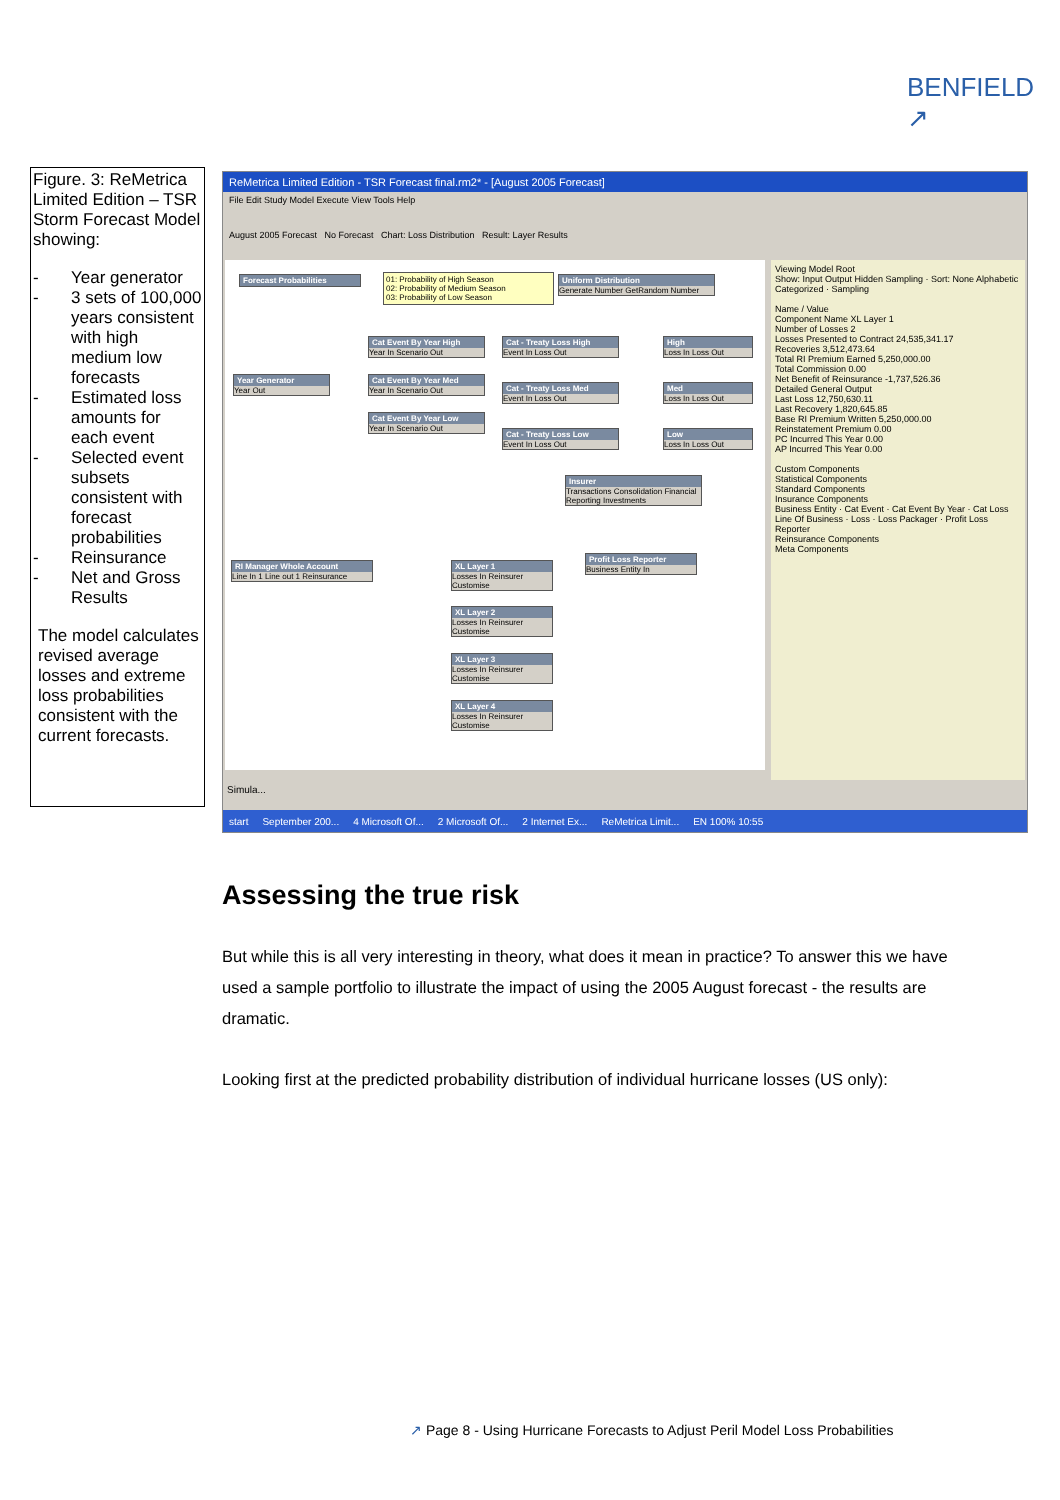BENFIELD
↗
Figure. 3: ReMetrica Limited Edition – TSR Storm Forecast Model showing:
- Year generator
- 3 sets of 100,000 years consistent with high medium low forecasts
- Estimated loss amounts for each event
- Selected event subsets consistent with forecast probabilities
- Reinsurance
- Net and Gross Results
The model calculates revised average losses and extreme loss probabilities consistent with the current forecasts.
ReMetrica Limited Edition - TSR Forecast final.rm2* - [August 2005 Forecast]
File Edit Study Model Execute View Tools Help
August 2005 Forecast No Forecast Chart: Loss Distribution Result: Layer Results
Forecast Probabilities
01: Probability of High Season
02: Probability of Medium Season
03: Probability of Low Season
Uniform Distribution
Generate Number GetRandom Number
Year Generator
Year Out
Cat Event By Year High
Year In Scenario Out
Cat Event By Year Med
Year In Scenario Out
Cat Event By Year Low
Year In Scenario Out
Cat - Treaty Loss High
Event In Loss Out
Cat - Treaty Loss Med
Event In Loss Out
Cat - Treaty Loss Low
Event In Loss Out
High
Loss In Loss Out
Med
Loss In Loss Out
Low
Loss In Loss Out
Insurer
Transactions Consolidation Financial Reporting Investments
Profit Loss Reporter
Business Entity In
RI Manager Whole Account
Line In 1 Line out 1 Reinsurance
XL Layer 1
Losses In Reinsurer Customise
XL Layer 2
Losses In Reinsurer Customise
XL Layer 3
Losses In Reinsurer Customise
XL Layer 4
Losses In Reinsurer Customise
Viewing Model Root
Show: Input Output Hidden Sampling · Sort: None Alphabetic Categorized · Sampling
Name / Value
Component Name XL Layer 1
Number of Losses 2
Losses Presented to Contract 24,535,341.17
Recoveries 3,512,473.64
Total RI Premium Earned 5,250,000.00
Total Commission 0.00
Net Benefit of Reinsurance -1,737,526.36
Detailed General Output
Last Loss 12,750,630.11
Last Recovery 1,820,645.85
Base RI Premium Written 5,250,000.00
Reinstatement Premium 0.00
PC Incurred This Year 0.00
AP Incurred This Year 0.00
Custom Components
Statistical Components
Standard Components
Insurance Components
Business Entity · Cat Event · Cat Event By Year · Cat Loss
Line Of Business · Loss · Loss Packager · Profit Loss Reporter
Reinsurance Components
Meta Components
Simula...
start September 200... 4 Microsoft Of... 2 Microsoft Of... 2 Internet Ex... ReMetrica Limit... EN 100% 10:55
Assessing the true risk
But while this is all very interesting in theory, what does it mean in practice? To answer this we have used a sample portfolio to illustrate the impact of using the 2005 August forecast - the results are dramatic.
Looking first at the predicted probability distribution of individual hurricane losses (US only):
↗ Page 8 - Using Hurricane Forecasts to Adjust Peril Model Loss Probabilities